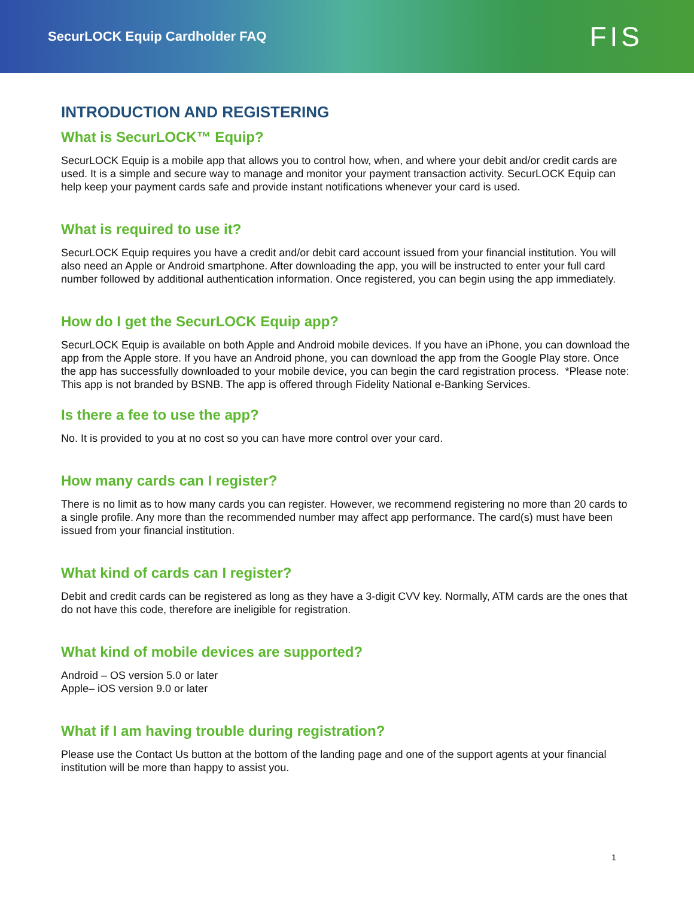SecurLOCK Equip Cardholder FAQ
FIS
INTRODUCTION AND REGISTERING
What is SecurLOCK™ Equip?
SecurLOCK Equip is a mobile app that allows you to control how, when, and where your debit and/or credit cards are used. It is a simple and secure way to manage and monitor your payment transaction activity. SecurLOCK Equip can help keep your payment cards safe and provide instant notifications whenever your card is used.
What is required to use it?
SecurLOCK Equip requires you have a credit and/or debit card account issued from your financial institution. You will also need an Apple or Android smartphone. After downloading the app, you will be instructed to enter your full card number followed by additional authentication information. Once registered, you can begin using the app immediately.
How do I get the SecurLOCK Equip app?
SecurLOCK Equip is available on both Apple and Android mobile devices. If you have an iPhone, you can download the app from the Apple store. If you have an Android phone, you can download the app from the Google Play store. Once the app has successfully downloaded to your mobile device, you can begin the card registration process. *Please note: This app is not branded by BSNB. The app is offered through Fidelity National e-Banking Services.
Is there a fee to use the app?
No. It is provided to you at no cost so you can have more control over your card.
How many cards can I register?
There is no limit as to how many cards you can register. However, we recommend registering no more than 20 cards to a single profile. Any more than the recommended number may affect app performance. The card(s) must have been issued from your financial institution.
What kind of cards can I register?
Debit and credit cards can be registered as long as they have a 3-digit CVV key. Normally, ATM cards are the ones that do not have this code, therefore are ineligible for registration.
What kind of mobile devices are supported?
Android – OS version 5.0 or later
Apple– iOS version 9.0 or later
What if I am having trouble during registration?
Please use the Contact Us button at the bottom of the landing page and one of the support agents at your financial institution will be more than happy to assist you.
1